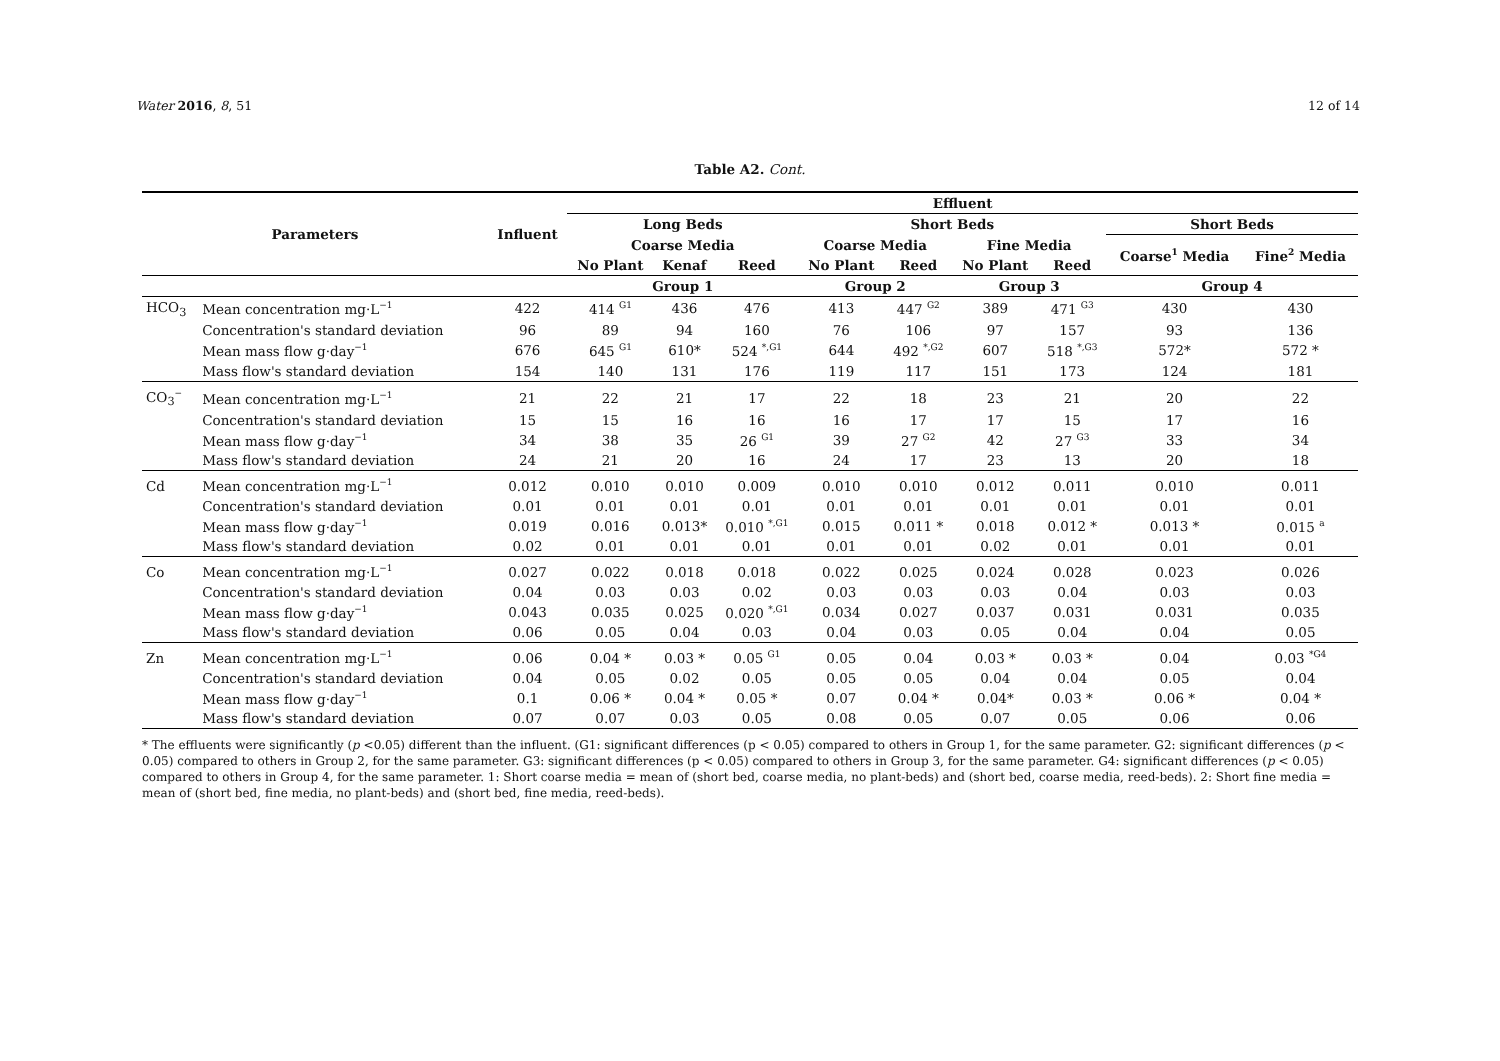Water 2016, 8, 51 12 of 14
Table A2. Cont.
| Parameters | | Influent | Effluent | | | | | | | | |
| --- | --- | --- | --- | --- | --- | --- | --- | --- | --- | --- | --- |
| | | | Long Beds | | | Short Beds | | | | Short Beds | |
| | | | Coarse Media | | | Coarse Media | | Fine Media | | Coarse<sup>1</sup> Media | Fine<sup>2</sup> Media |
| | | | No Plant | Kenaf | Reed | No Plant | Reed | No Plant | Reed | | |
| | | | Group 1 | | | Group 2 | | Group 3 | | Group 4 | |
| HCO<sub>3</sub> | Mean concentration mg·L<sup>−1</sup> | 422 | 414 <sup>G1</sup> | 436 | 476 | 413 | 447 <sup>G2</sup> | 389 | 471 <sup>G3</sup> | 430 | 430 |
| | Concentration's standard deviation | 96 | 89 | 94 | 160 | 76 | 106 | 97 | 157 | 93 | 136 |
| | Mean mass flow g·day<sup>−1</sup> | 676 | 645 <sup>G1</sup> | 610* | 524 <sup>*,G1</sup> | 644 | 492 <sup>*,G2</sup> | 607 | 518 <sup>*,G3</sup> | 572* | 572 * |
| | Mass flow's standard deviation | 154 | 140 | 131 | 176 | 119 | 117 | 151 | 173 | 124 | 181 |
| CO<sub>3</sub><sup>−</sup> | Mean concentration mg·L<sup>−1</sup> | 21 | 22 | 21 | 17 | 22 | 18 | 23 | 21 | 20 | 22 |
| | Concentration's standard deviation | 15 | 15 | 16 | 16 | 16 | 17 | 17 | 15 | 17 | 16 |
| | Mean mass flow g·day<sup>−1</sup> | 34 | 38 | 35 | 26 <sup>G1</sup> | 39 | 27 <sup>G2</sup> | 42 | 27 <sup>G3</sup> | 33 | 34 |
| | Mass flow's standard deviation | 24 | 21 | 20 | 16 | 24 | 17 | 23 | 13 | 20 | 18 |
| Cd | Mean concentration mg·L<sup>−1</sup> | 0.012 | 0.010 | 0.010 | 0.009 | 0.010 | 0.010 | 0.012 | 0.011 | 0.010 | 0.011 |
| | Concentration's standard deviation | 0.01 | 0.01 | 0.01 | 0.01 | 0.01 | 0.01 | 0.01 | 0.01 | 0.01 | 0.01 |
| | Mean mass flow g·day<sup>−1</sup> | 0.019 | 0.016 | 0.013* | 0.010 <sup>*,G1</sup> | 0.015 | 0.011 * | 0.018 | 0.012 * | 0.013 * | 0.015 <sup>a</sup> |
| | Mass flow's standard deviation | 0.02 | 0.01 | 0.01 | 0.01 | 0.01 | 0.01 | 0.02 | 0.01 | 0.01 | 0.01 |
| Co | Mean concentration mg·L<sup>−1</sup> | 0.027 | 0.022 | 0.018 | 0.018 | 0.022 | 0.025 | 0.024 | 0.028 | 0.023 | 0.026 |
| | Concentration's standard deviation | 0.04 | 0.03 | 0.03 | 0.02 | 0.03 | 0.03 | 0.03 | 0.04 | 0.03 | 0.03 |
| | Mean mass flow g·day<sup>−1</sup> | 0.043 | 0.035 | 0.025 | 0.020 <sup>*,G1</sup> | 0.034 | 0.027 | 0.037 | 0.031 | 0.031 | 0.035 |
| | Mass flow's standard deviation | 0.06 | 0.05 | 0.04 | 0.03 | 0.04 | 0.03 | 0.05 | 0.04 | 0.04 | 0.05 |
| Zn | Mean concentration mg·L<sup>−1</sup> | 0.06 | 0.04 * | 0.03 * | 0.05 <sup>G1</sup> | 0.05 | 0.04 | 0.03 * | 0.03 * | 0.04 | 0.03 <sup>*G4</sup> |
| | Concentration's standard deviation | 0.04 | 0.05 | 0.02 | 0.05 | 0.05 | 0.05 | 0.04 | 0.04 | 0.05 | 0.04 |
| | Mean mass flow g·day<sup>−1</sup> | 0.1 | 0.06 * | 0.04 * | 0.05 * | 0.07 | 0.04 * | 0.04* | 0.03 * | 0.06 * | 0.04 * |
| | Mass flow's standard deviation | 0.07 | 0.07 | 0.03 | 0.05 | 0.08 | 0.05 | 0.07 | 0.05 | 0.06 | 0.06 |
* The effluents were significantly (p <0.05) different than the influent. (G1: significant differences (p < 0.05) compared to others in Group 1, for the same parameter. G2: significant differences (p < 0.05) compared to others in Group 2, for the same parameter. G3: significant differences (p < 0.05) compared to others in Group 3, for the same parameter. G4: significant differences (p < 0.05) compared to others in Group 4, for the same parameter. 1: Short coarse media = mean of (short bed, coarse media, no plant-beds) and (short bed, coarse media, reed-beds). 2: Short fine media = mean of (short bed, fine media, no plant-beds) and (short bed, fine media, reed-beds).